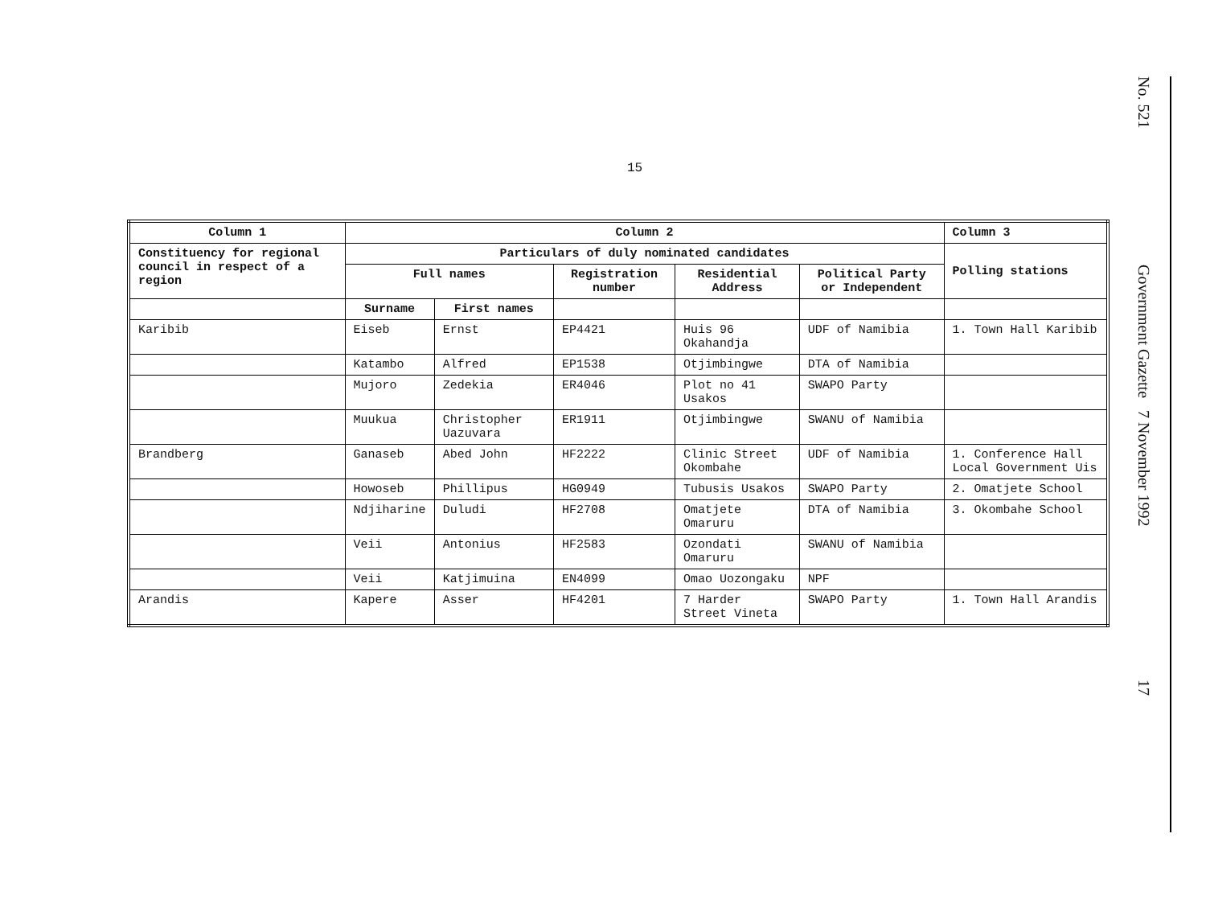15
No. 521
Government Gazette 7 November 1992
17
| Column 1 | Column 2 | | | | | Column 3 |
| --- | --- | --- | --- | --- | --- | --- |
| Constituency for regional council in respect of a region | Particulars of duly nominated candidates | | | | | Polling stations |
| | Full names | | Registration number | Residential Address | Political Party or Independent | |
| | Surname | First names | | | | |
| Karibib | Eiseb | Ernst | EP4421 | Huis 96 Okahandja | UDF of Namibia | 1. Town Hall Karibib |
| | Katambo | Alfred | EP1538 | Otjimbingwe | DTA of Namibia | |
| | Mujoro | Zedekia | ER4046 | Plot no 41 Usakos | SWAPO Party | |
| | Muukua | Christopher Uazuvara | ER1911 | Otjimbingwe | SWANU of Namibia | |
| Brandberg | Ganaseb | Abed John | HF2222 | Clinic Street Okombahe | UDF of Namibia | 1. Conference Hall Local Government Uis |
| | Howoseb | Phillipus | HG0949 | Tubusis Usakos | SWAPO Party | 2. Omatjete School |
| | Ndjiharine | Duludi | HF2708 | Omatjete Omaruru | DTA of Namibia | 3. Okombahe School |
| | Veii | Antonius | HF2583 | Ozondati Omaruru | SWANU of Namibia | |
| | Veii | Katjimuina | EN4099 | Omao Uozongaku | NPF | |
| Arandis | Kapere | Asser | HF4201 | 7 Harder Street Vineta | SWAPO Party | 1. Town Hall Arandis |